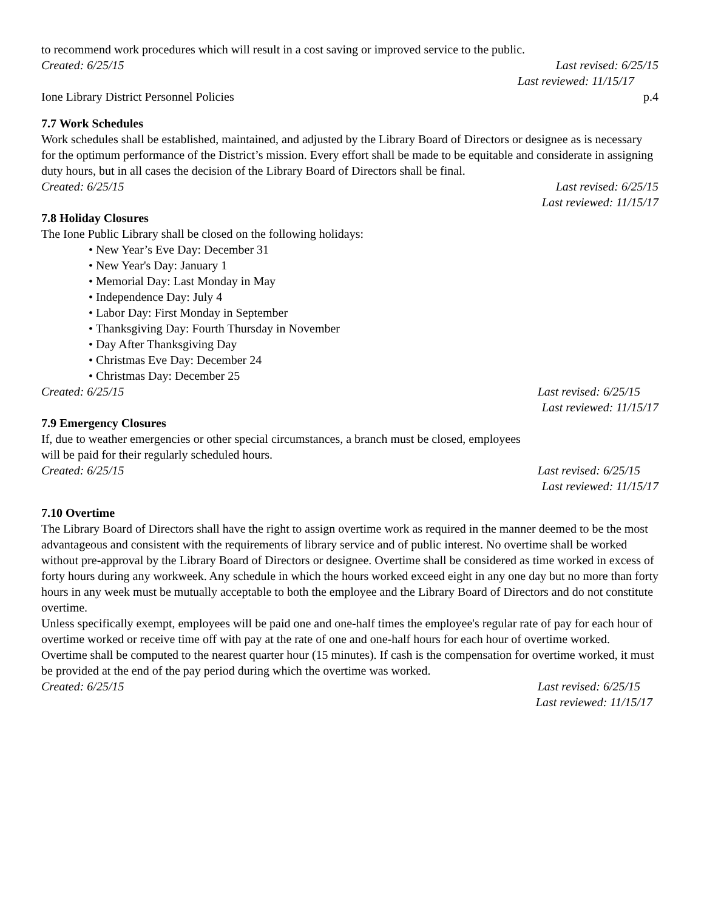to recommend work procedures which will result in a cost saving or improved service to the public.
Created: 6/25/15 Last revised: 6/25/15
Last reviewed: 11/15/17
Ione Library District Personnel Policies p.4
7.7 Work Schedules
Work schedules shall be established, maintained, and adjusted by the Library Board of Directors or designee as is necessary for the optimum performance of the District’s mission. Every effort shall be made to be equitable and considerate in assigning duty hours, but in all cases the decision of the Library Board of Directors shall be final.
Created: 6/25/15 Last revised: 6/25/15
Last reviewed: 11/15/17
7.8 Holiday Closures
The Ione Public Library shall be closed on the following holidays:
• New Year’s Eve Day: December 31
• New Year's Day: January 1
• Memorial Day: Last Monday in May
• Independence Day: July 4
• Labor Day: First Monday in September
• Thanksgiving Day: Fourth Thursday in November
• Day After Thanksgiving Day
• Christmas Eve Day: December 24
• Christmas Day: December 25
Created: 6/25/15 Last revised: 6/25/15
Last reviewed: 11/15/17
7.9 Emergency Closures
If, due to weather emergencies or other special circumstances, a branch must be closed, employees
will be paid for their regularly scheduled hours.
Created: 6/25/15 Last revised: 6/25/15
Last reviewed: 11/15/17
7.10 Overtime
The Library Board of Directors shall have the right to assign overtime work as required in the manner deemed to be the most advantageous and consistent with the requirements of library service and of public interest. No overtime shall be worked without pre-approval by the Library Board of Directors or designee. Overtime shall be considered as time worked in excess of forty hours during any workweek. Any schedule in which the hours worked exceed eight in any one day but no more than forty hours in any week must be mutually acceptable to both the employee and the Library Board of Directors and do not constitute overtime.
Unless specifically exempt, employees will be paid one and one-half times the employee's regular rate of pay for each hour of overtime worked or receive time off with pay at the rate of one and one-half hours for each hour of overtime worked. Overtime shall be computed to the nearest quarter hour (15 minutes). If cash is the compensation for overtime worked, it must be provided at the end of the pay period during which the overtime was worked.
Created: 6/25/15 Last revised: 6/25/15
Last reviewed: 11/15/17